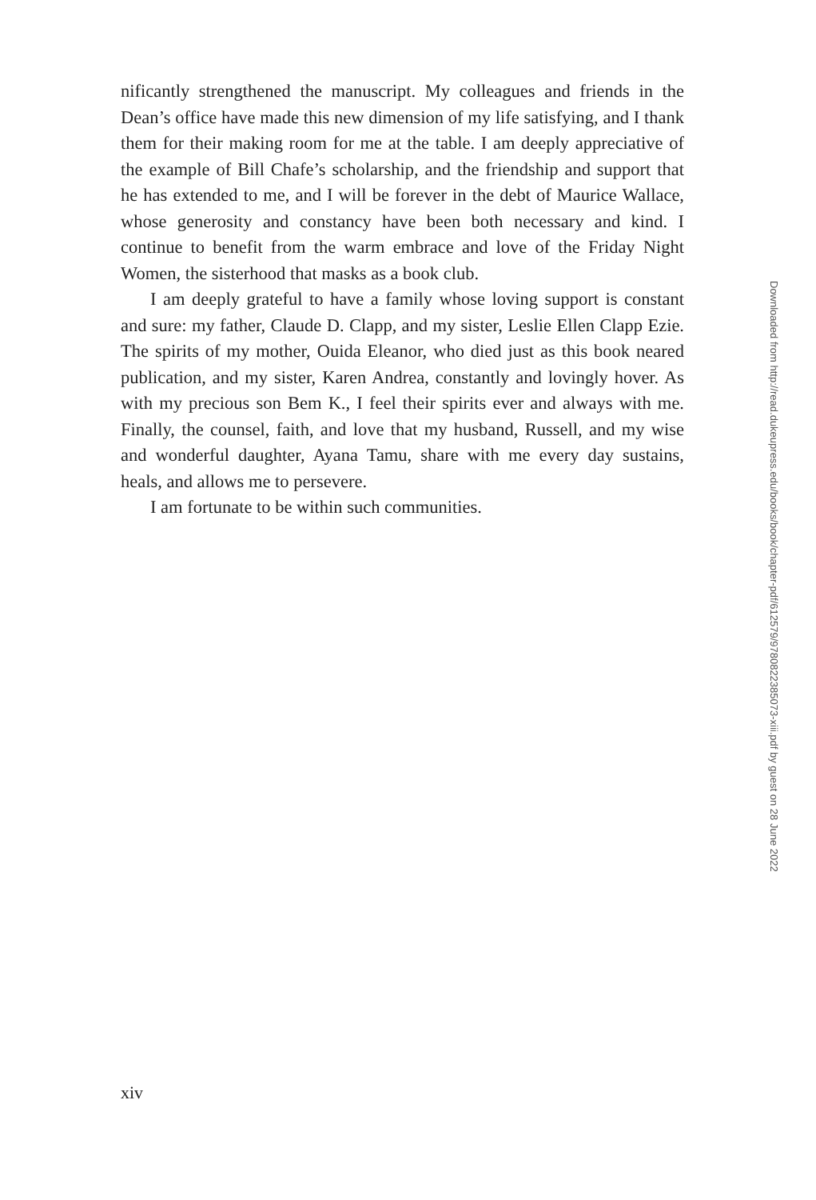nificantly strengthened the manuscript. My colleagues and friends in the Dean’s office have made this new dimension of my life satisfying, and I thank them for their making room for me at the table. I am deeply appreciative of the example of Bill Chafe’s scholarship, and the friendship and support that he has extended to me, and I will be forever in the debt of Maurice Wallace, whose generosity and constancy have been both necessary and kind. I continue to benefit from the warm embrace and love of the Friday Night Women, the sisterhood that masks as a book club.
I am deeply grateful to have a family whose loving support is constant and sure: my father, Claude D. Clapp, and my sister, Leslie Ellen Clapp Ezie. The spirits of my mother, Ouida Eleanor, who died just as this book neared publication, and my sister, Karen Andrea, constantly and lovingly hover. As with my precious son Bem K., I feel their spirits ever and always with me. Finally, the counsel, faith, and love that my husband, Russell, and my wise and wonderful daughter, Ayana Tamu, share with me every day sustains, heals, and allows me to persevere.
I am fortunate to be within such communities.
Downloaded from http://read.dukeupress.edu/books/book/chapter-pdf/612579/9780822385073-xiii.pdf by guest on 28 June 2022
xiv